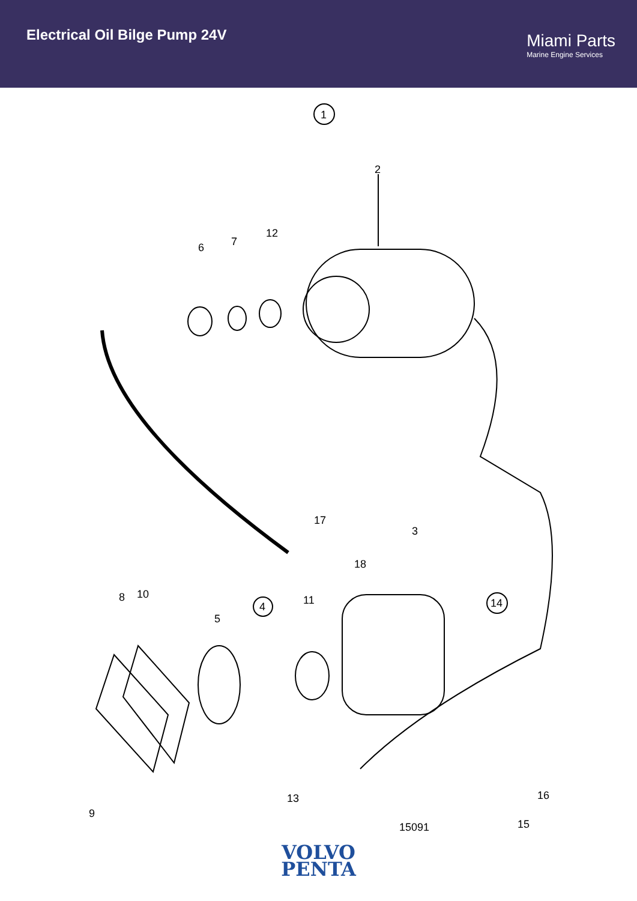Electrical Oil Bilge Pump 24V
Miami Parts
Marine Engine Services
1
2
6
7
12
17
18
3
8
10
5
4
11
9
13
14
15
16
15091
VOLVO
PENTA